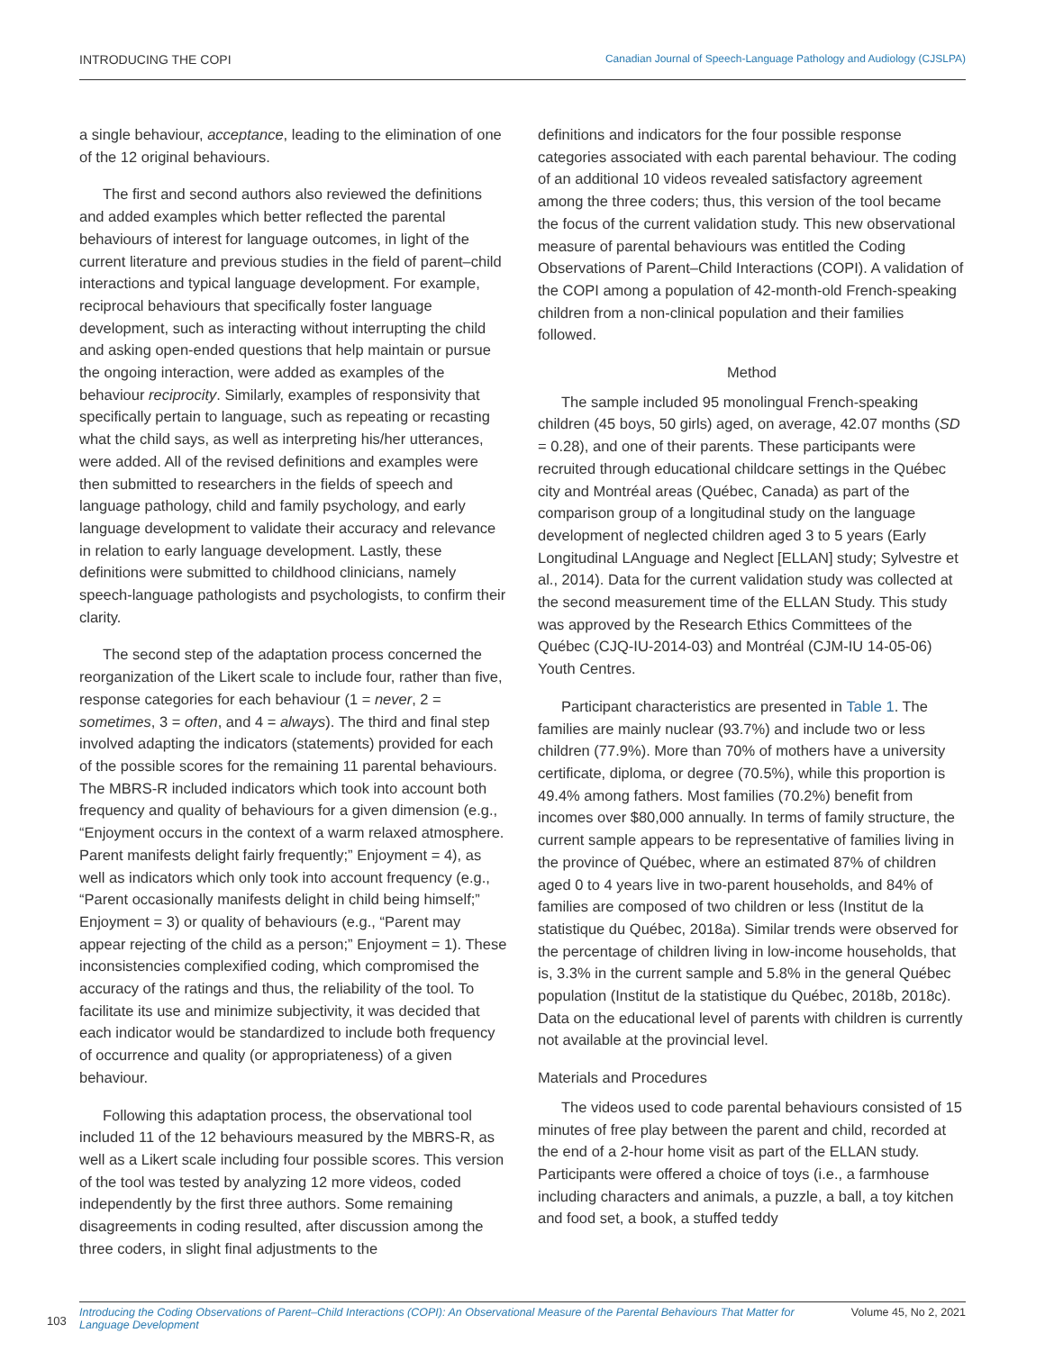INTRODUCING THE COPI Canadian Journal of Speech-Language Pathology and Audiology (CJSLPA)
a single behaviour, acceptance, leading to the elimination of one of the 12 original behaviours.
The first and second authors also reviewed the definitions and added examples which better reflected the parental behaviours of interest for language outcomes, in light of the current literature and previous studies in the field of parent–child interactions and typical language development. For example, reciprocal behaviours that specifically foster language development, such as interacting without interrupting the child and asking open-ended questions that help maintain or pursue the ongoing interaction, were added as examples of the behaviour reciprocity. Similarly, examples of responsivity that specifically pertain to language, such as repeating or recasting what the child says, as well as interpreting his/her utterances, were added. All of the revised definitions and examples were then submitted to researchers in the fields of speech and language pathology, child and family psychology, and early language development to validate their accuracy and relevance in relation to early language development. Lastly, these definitions were submitted to childhood clinicians, namely speech-language pathologists and psychologists, to confirm their clarity.
The second step of the adaptation process concerned the reorganization of the Likert scale to include four, rather than five, response categories for each behaviour (1 = never, 2 = sometimes, 3 = often, and 4 = always). The third and final step involved adapting the indicators (statements) provided for each of the possible scores for the remaining 11 parental behaviours. The MBRS-R included indicators which took into account both frequency and quality of behaviours for a given dimension (e.g., “Enjoyment occurs in the context of a warm relaxed atmosphere. Parent manifests delight fairly frequently;” Enjoyment = 4), as well as indicators which only took into account frequency (e.g., “Parent occasionally manifests delight in child being himself;” Enjoyment = 3) or quality of behaviours (e.g., “Parent may appear rejecting of the child as a person;” Enjoyment = 1). These inconsistencies complexified coding, which compromised the accuracy of the ratings and thus, the reliability of the tool. To facilitate its use and minimize subjectivity, it was decided that each indicator would be standardized to include both frequency of occurrence and quality (or appropriateness) of a given behaviour.
Following this adaptation process, the observational tool included 11 of the 12 behaviours measured by the MBRS-R, as well as a Likert scale including four possible scores. This version of the tool was tested by analyzing 12 more videos, coded independently by the first three authors. Some remaining disagreements in coding resulted, after discussion among the three coders, in slight final adjustments to the
definitions and indicators for the four possible response categories associated with each parental behaviour. The coding of an additional 10 videos revealed satisfactory agreement among the three coders; thus, this version of the tool became the focus of the current validation study. This new observational measure of parental behaviours was entitled the Coding Observations of Parent–Child Interactions (COPI). A validation of the COPI among a population of 42-month-old French-speaking children from a non-clinical population and their families followed.
Method
The sample included 95 monolingual French-speaking children (45 boys, 50 girls) aged, on average, 42.07 months (SD = 0.28), and one of their parents. These participants were recruited through educational childcare settings in the Québec city and Montréal areas (Québec, Canada) as part of the comparison group of a longitudinal study on the language development of neglected children aged 3 to 5 years (Early Longitudinal LAnguage and Neglect [ELLAN] study; Sylvestre et al., 2014). Data for the current validation study was collected at the second measurement time of the ELLAN Study. This study was approved by the Research Ethics Committees of the Québec (CJQ-IU-2014-03) and Montréal (CJM-IU 14-05-06) Youth Centres.
Participant characteristics are presented in Table 1. The families are mainly nuclear (93.7%) and include two or less children (77.9%). More than 70% of mothers have a university certificate, diploma, or degree (70.5%), while this proportion is 49.4% among fathers. Most families (70.2%) benefit from incomes over $80,000 annually. In terms of family structure, the current sample appears to be representative of families living in the province of Québec, where an estimated 87% of children aged 0 to 4 years live in two-parent households, and 84% of families are composed of two children or less (Institut de la statistique du Québec, 2018a). Similar trends were observed for the percentage of children living in low-income households, that is, 3.3% in the current sample and 5.8% in the general Québec population (Institut de la statistique du Québec, 2018b, 2018c). Data on the educational level of parents with children is currently not available at the provincial level.
Materials and Procedures
The videos used to code parental behaviours consisted of 15 minutes of free play between the parent and child, recorded at the end of a 2-hour home visit as part of the ELLAN study. Participants were offered a choice of toys (i.e., a farmhouse including characters and animals, a puzzle, a ball, a toy kitchen and food set, a book, a stuffed teddy
103
Introducing the Coding Observations of Parent–Child Interactions (COPI): An Observational Measure of the Parental Behaviours That Matter for Language Development Volume 45, No 2, 2021